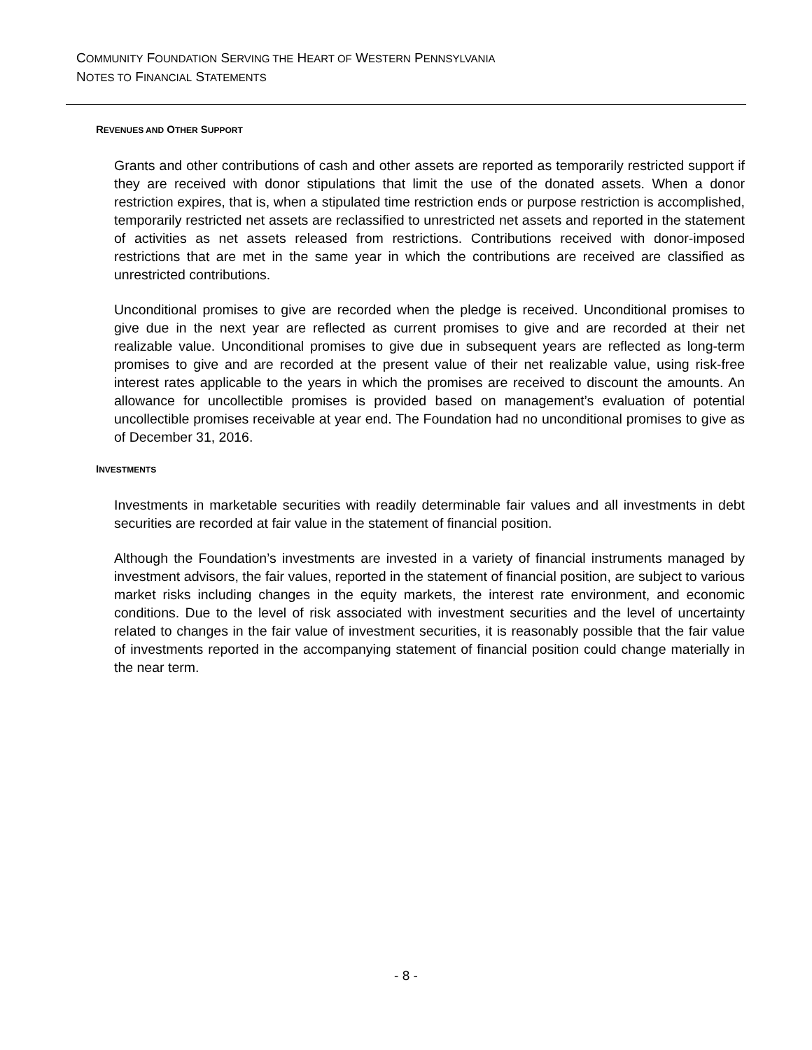COMMUNITY FOUNDATION SERVING THE HEART OF WESTERN PENNSYLVANIA
NOTES TO FINANCIAL STATEMENTS
REVENUES AND OTHER SUPPORT
Grants and other contributions of cash and other assets are reported as temporarily restricted support if they are received with donor stipulations that limit the use of the donated assets. When a donor restriction expires, that is, when a stipulated time restriction ends or purpose restriction is accomplished, temporarily restricted net assets are reclassified to unrestricted net assets and reported in the statement of activities as net assets released from restrictions. Contributions received with donor-imposed restrictions that are met in the same year in which the contributions are received are classified as unrestricted contributions.
Unconditional promises to give are recorded when the pledge is received. Unconditional promises to give due in the next year are reflected as current promises to give and are recorded at their net realizable value. Unconditional promises to give due in subsequent years are reflected as long-term promises to give and are recorded at the present value of their net realizable value, using risk-free interest rates applicable to the years in which the promises are received to discount the amounts. An allowance for uncollectible promises is provided based on management’s evaluation of potential uncollectible promises receivable at year end. The Foundation had no unconditional promises to give as of December 31, 2016.
INVESTMENTS
Investments in marketable securities with readily determinable fair values and all investments in debt securities are recorded at fair value in the statement of financial position.
Although the Foundation’s investments are invested in a variety of financial instruments managed by investment advisors, the fair values, reported in the statement of financial position, are subject to various market risks including changes in the equity markets, the interest rate environment, and economic conditions. Due to the level of risk associated with investment securities and the level of uncertainty related to changes in the fair value of investment securities, it is reasonably possible that the fair value of investments reported in the accompanying statement of financial position could change materially in the near term.
- 8 -